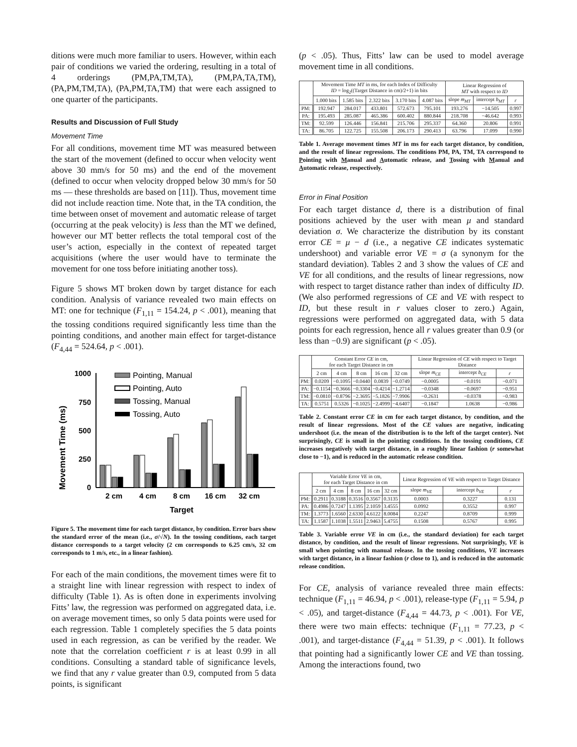ditions were much more familiar to users. However, within each pair of conditions we varied the ordering, resulting in a total of 4 orderings (PM,PA,TM,TA), (PM,PA,TA,TM), (PA,PM,TM,TA), (PA,PM,TA,TM) that were each assigned to one quarter of the participants.
Results and Discussion of Full Study
Movement Time
For all conditions, movement time MT was measured between the start of the movement (defined to occur when velocity went above 30 mm/s for 50 ms) and the end of the movement (defined to occur when velocity dropped below 30 mm/s for 50 ms — these thresholds are based on [11]). Thus, movement time did not include reaction time. Note that, in the TA condition, the time between onset of movement and automatic release of target (occurring at the peak velocity) is less than the MT we defined, however our MT better reflects the total temporal cost of the user’s action, especially in the context of repeated target acquisitions (where the user would have to terminate the movement for one toss before initiating another toss).
Figure 5 shows MT broken down by target distance for each condition. Analysis of variance revealed two main effects on MT: one for technique (F<sub>1,11</sub> = 154.24, p < .001), meaning that the tossing conditions required significantly less time than the pointing conditions, and another main effect for target-distance (F<sub>4,44</sub> = 524.64, p < .001).
Movement Time (ms)
1000
750
500
250
0
2 cm
4 cm
8 cm
16 cm
32 cm
Target
Pointing, Manual
Pointing, Auto
Tossing, Manual
Tossing, Auto
Figure 5. The movement time for each target distance, by condition. Error bars show the standard error of the mean (i.e., σ/√N). In the tossing conditions, each target distance corresponds to a target velocity (2 cm corresponds to 6.25 cm/s, 32 cm corresponds to 1 m/s, etc., in a linear fashion).
For each of the main conditions, the movement times were fit to a straight line with linear regression with respect to index of difficulty (Table 1). As is often done in experiments involving Fitts’ law, the regression was performed on aggregated data, i.e. on average movement times, so only 5 data points were used for each regression. Table 1 completely specifies the 5 data points used in each regression, as can be verified by the reader. We note that the correlation coefficient r is at least 0.99 in all conditions. Consulting a standard table of significance levels, we find that any r value greater than 0.9, computed from 5 data points, is significant
(p < .05). Thus, Fitts’ law can be used to model average movement time in all conditions.
| | Movement Time MT in ms, for each Index of Difficulty ID = log<sub>2</sub>((Target Distance in cm)/2+1) in bits | | | | | Linear Regression of MT with respect to ID | | |
| --- | --- | --- | --- | --- | --- | --- | --- | --- |
| | 1.000 bits | 1.585 bits | 2.322 bits | 3.170 bits | 4.087 bits | slope m<sub>MT</sub> | intercept b<sub>MT</sub> | r |
| PM: | 192.947 | 284.017 | 433.801 | 572.673 | 795.101 | 193.276 | −14.505 | 0.997 |
| PA: | 195.493 | 285.087 | 465.386 | 600.402 | 880.844 | 218.708 | −46.642 | 0.993 |
| TM: | 92.599 | 126.446 | 156.841 | 215.706 | 295.337 | 64.360 | 20.806 | 0.991 |
| TA: | 86.705 | 122.725 | 155.508 | 206.173 | 290.413 | 63.796 | 17.099 | 0.990 |
Table 1. Average movement times MT in ms for each target distance, by condition, and the result of linear regressions. The conditions PM, PA, TM, TA correspond to Pointing with Manual and Automatic release, and Tossing with Manual and Automatic release, respectively.
Error in Final Position
For each target distance d, there is a distribution of final positions achieved by the user with mean μ and standard deviation σ. We characterize the distribution by its constant error CE = μ − d (i.e., a negative CE indicates systematic undershoot) and variable error VE = σ (a synonym for the standard deviation). Tables 2 and 3 show the values of CE and VE for all conditions, and the results of linear regressions, now with respect to target distance rather than index of difficulty ID. (We also performed regressions of CE and VE with respect to ID, but these result in r values closer to zero.) Again, regressions were performed on aggregated data, with 5 data points for each regression, hence all r values greater than 0.9 (or less than −0.9) are significant (p < .05).
| | Constant Error CE in cm, for each Target Distance in cm | | | | | Linear Regression of CE with respect to Target Distance | | |
| --- | --- | --- | --- | --- | --- | --- | --- | --- |
| | 2 cm | 4 cm | 8 cm | 16 cm | 32 cm | slope m<sub>CE</sub> | intercept b<sub>CE</sub> | r |
| PM: | 0.0209 | −0.1095 | −0.0440 | 0.0839 | −0.0749 | −0.0005 | −0.0191 | −0.071 |
| PA: | −0.1154 | −0.3666 | −0.3304 | −0.4214 | −1.2714 | −0.0348 | −0.0697 | −0.951 |
| TM: | −0.0810 | −0.8796 | −2.3695 | −5.1826 | −7.9906 | −0.2631 | −0.0378 | −0.983 |
| TA: | 0.5751 | 0.5326 | −0.1025 | −2.4999 | −4.6407 | −0.1847 | 1.0638 | −0.986 |
Table 2. Constant error CE in cm for each target distance, by condition, and the result of linear regressions. Most of the CE values are negative, indicating undershoot (i.e. the mean of the distribution is to the left of the target center). Not surprisingly, CE is small in the pointing conditions. In the tossing conditions, CE increases negatively with target distance, in a roughly linear fashion (r somewhat close to −1), and is reduced in the automatic release condition.
| | Variable Error VE in cm, for each Target Distance in cm | | | | | Linear Regression of VE with respect to Target Distance | | |
| --- | --- | --- | --- | --- | --- | --- | --- | --- |
| | 2 cm | 4 cm | 8 cm | 16 cm | 32 cm | slope m<sub>VE</sub> | intercept b<sub>VE</sub> | r |
| PM: | 0.2911 | 0.3188 | 0.3516 | 0.3567 | 0.3135 | 0.0003 | 0.3227 | 0.131 |
| PA: | 0.4986 | 0.7247 | 1.1395 | 2.1059 | 3.4555 | 0.0992 | 0.3552 | 0.997 |
| TM: | 1.3773 | 1.6560 | 2.6330 | 4.6122 | 8.0084 | 0.2247 | 0.8709 | 0.999 |
| TA: | 1.1587 | 1.1038 | 1.5511 | 2.9463 | 5.4755 | 0.1508 | 0.5767 | 0.995 |
Table 3. Variable error VE in cm (i.e., the standard deviation) for each target distance, by condition, and the result of linear regressions. Not surprisingly, VE is small when pointing with manual release. In the tossing conditions, VE increases with target distance, in a linear fashion (r close to 1), and is reduced in the automatic release condition.
For CE, analysis of variance revealed three main effects: technique (F<sub>1,11</sub> = 46.94, p < .001), release-type (F<sub>1,11</sub> = 5.94, p < .05), and target-distance (F<sub>4,44</sub> = 44.73, p < .001). For VE, there were two main effects: technique (F<sub>1,11</sub> = 77.23, p < .001), and target-distance (F<sub>4,44</sub> = 51.39, p < .001). It follows that pointing had a significantly lower CE and VE than tossing. Among the interactions found, two